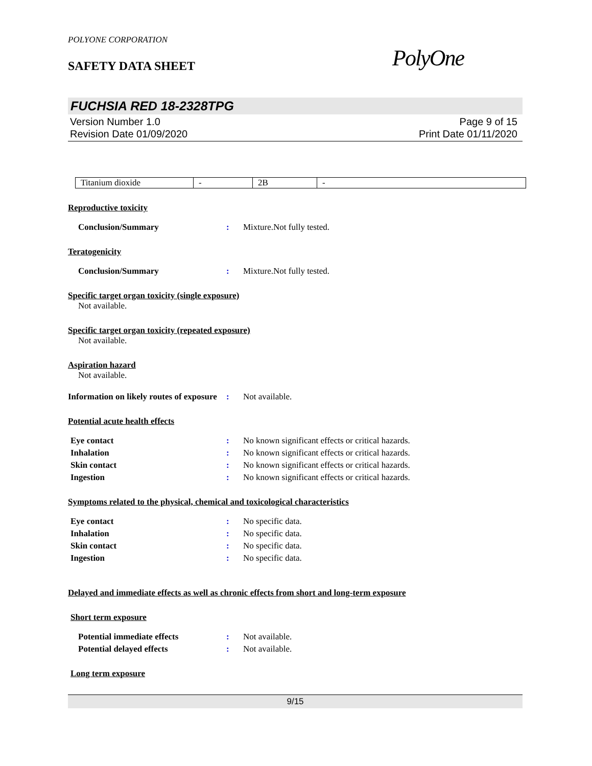POLYONE CORPORATION
SAFETY DATA SHEET
PolyOne
FUCHSIA RED 18-2328TPG
Version Number 1.0
Revision Date 01/09/2020
Page 9 of 15
Print Date 01/11/2020
| Titanium dioxide | - | 2B | - |
Reproductive toxicity
Conclusion/Summary : Mixture.Not fully tested.
Teratogenicity
Conclusion/Summary : Mixture.Not fully tested.
Specific target organ toxicity (single exposure)
Not available.
Specific target organ toxicity (repeated exposure)
Not available.
Aspiration hazard
Not available.
Information on likely routes of exposure
: Not available.
Potential acute health effects
Eye contact : No known significant effects or critical hazards.
Inhalation : No known significant effects or critical hazards.
Skin contact : No known significant effects or critical hazards.
Ingestion : No known significant effects or critical hazards.
Symptoms related to the physical, chemical and toxicological characteristics
Eye contact : No specific data.
Inhalation : No specific data.
Skin contact : No specific data.
Ingestion : No specific data.
Delayed and immediate effects as well as chronic effects from short and long-term exposure
Short term exposure
Potential immediate effects : Not available.
Potential delayed effects : Not available.
Long term exposure
9/15